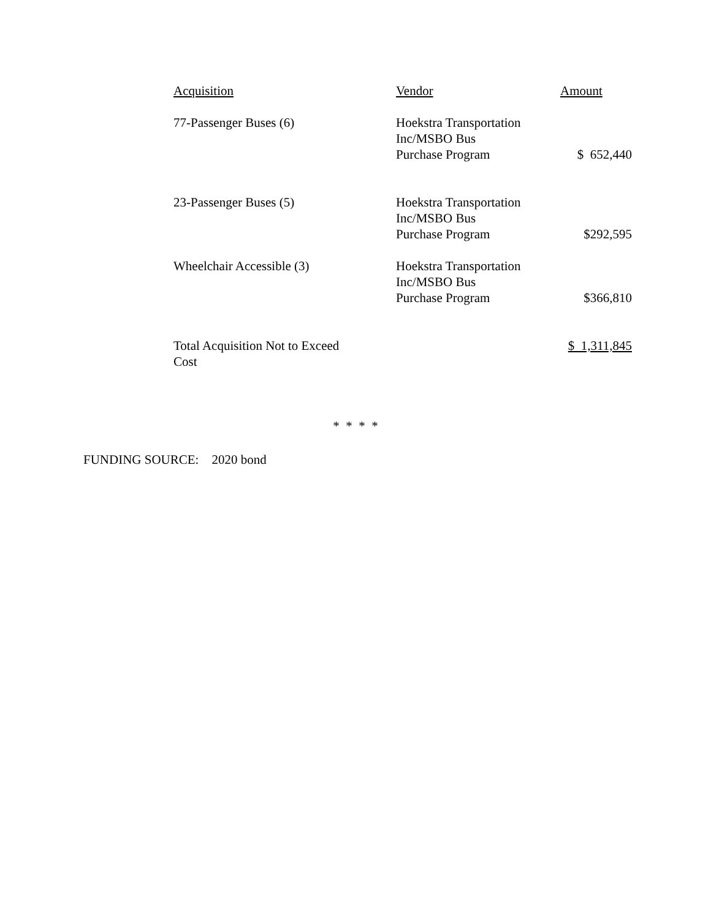| Acquisition | Vendor | Amount |
| --- | --- | --- |
| 77-Passenger Buses (6) | Hoekstra Transportation Inc/MSBO Bus Purchase Program | $ 652,440 |
| 23-Passenger Buses (5) | Hoekstra Transportation Inc/MSBO Bus Purchase Program | $292,595 |
| Wheelchair Accessible (3) | Hoekstra Transportation Inc/MSBO Bus Purchase Program | $366,810 |
| Total Acquisition Not to Exceed Cost | | $ 1,311,845 |
* * * *
FUNDING SOURCE: 2020 bond